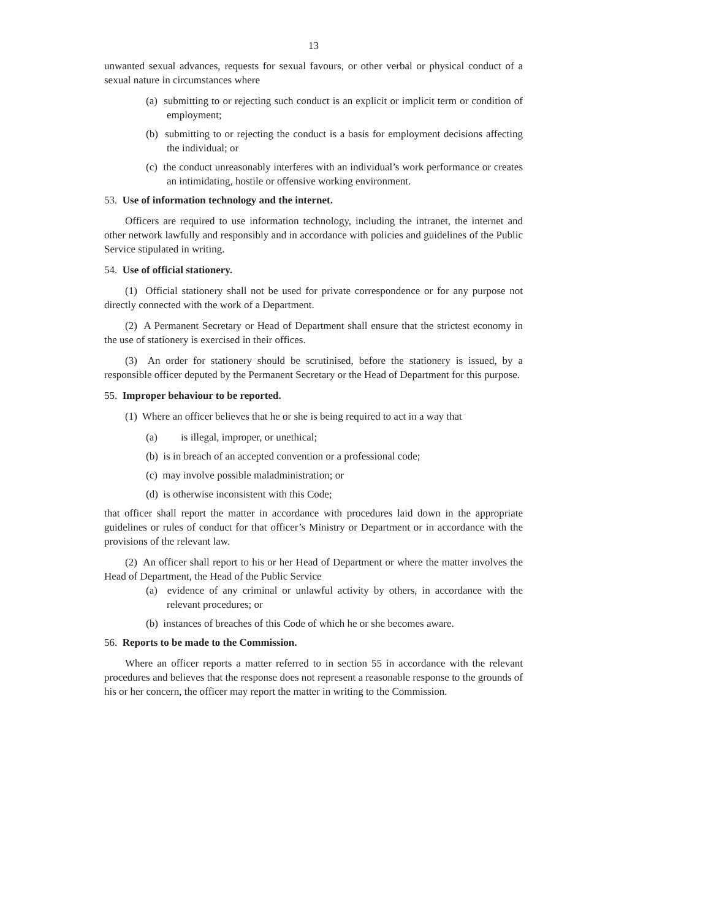13
unwanted sexual advances, requests for sexual favours, or other verbal or physical conduct of a sexual nature in circumstances where
(a) submitting to or rejecting such conduct is an explicit or implicit term or condition of employment;
(b) submitting to or rejecting the conduct is a basis for employment decisions affecting the individual; or
(c) the conduct unreasonably interferes with an individual’s work performance or creates an intimidating, hostile or offensive working environment.
53. Use of information technology and the internet.
Officers are required to use information technology, including the intranet, the internet and other network lawfully and responsibly and in accordance with policies and guidelines of the Public Service stipulated in writing.
54. Use of official stationery.
(1) Official stationery shall not be used for private correspondence or for any purpose not directly connected with the work of a Department.
(2) A Permanent Secretary or Head of Department shall ensure that the strictest economy in the use of stationery is exercised in their offices.
(3) An order for stationery should be scrutinised, before the stationery is issued, by a responsible officer deputed by the Permanent Secretary or the Head of Department for this purpose.
55. Improper behaviour to be reported.
(1) Where an officer believes that he or she is being required to act in a way that
(a) is illegal, improper, or unethical;
(b) is in breach of an accepted convention or a professional code;
(c) may involve possible maladministration; or
(d) is otherwise inconsistent with this Code;
that officer shall report the matter in accordance with procedures laid down in the appropriate guidelines or rules of conduct for that officer’s Ministry or Department or in accordance with the provisions of the relevant law.
(2) An officer shall report to his or her Head of Department or where the matter involves the Head of Department, the Head of the Public Service
(a) evidence of any criminal or unlawful activity by others, in accordance with the relevant procedures; or
(b) instances of breaches of this Code of which he or she becomes aware.
56. Reports to be made to the Commission.
Where an officer reports a matter referred to in section 55 in accordance with the relevant procedures and believes that the response does not represent a reasonable response to the grounds of his or her concern, the officer may report the matter in writing to the Commission.